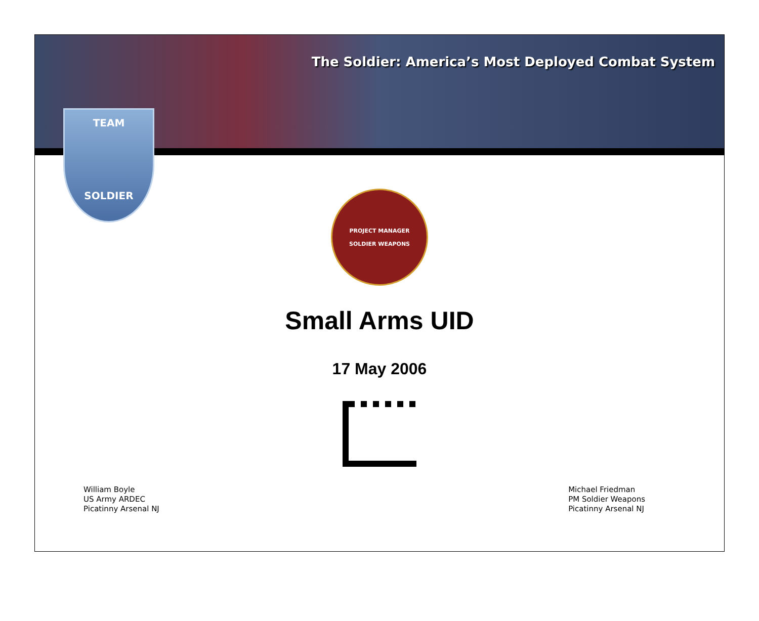The Soldier: America’s Most Deployed Combat System
TEAM
SOLDIER
PROJECT MANAGER
SOLDIER WEAPONS
Small Arms UID
17 May 2006
William Boyle
US Army ARDEC
Picatinny Arsenal NJ
Michael Friedman
PM Soldier Weapons
Picatinny Arsenal NJ